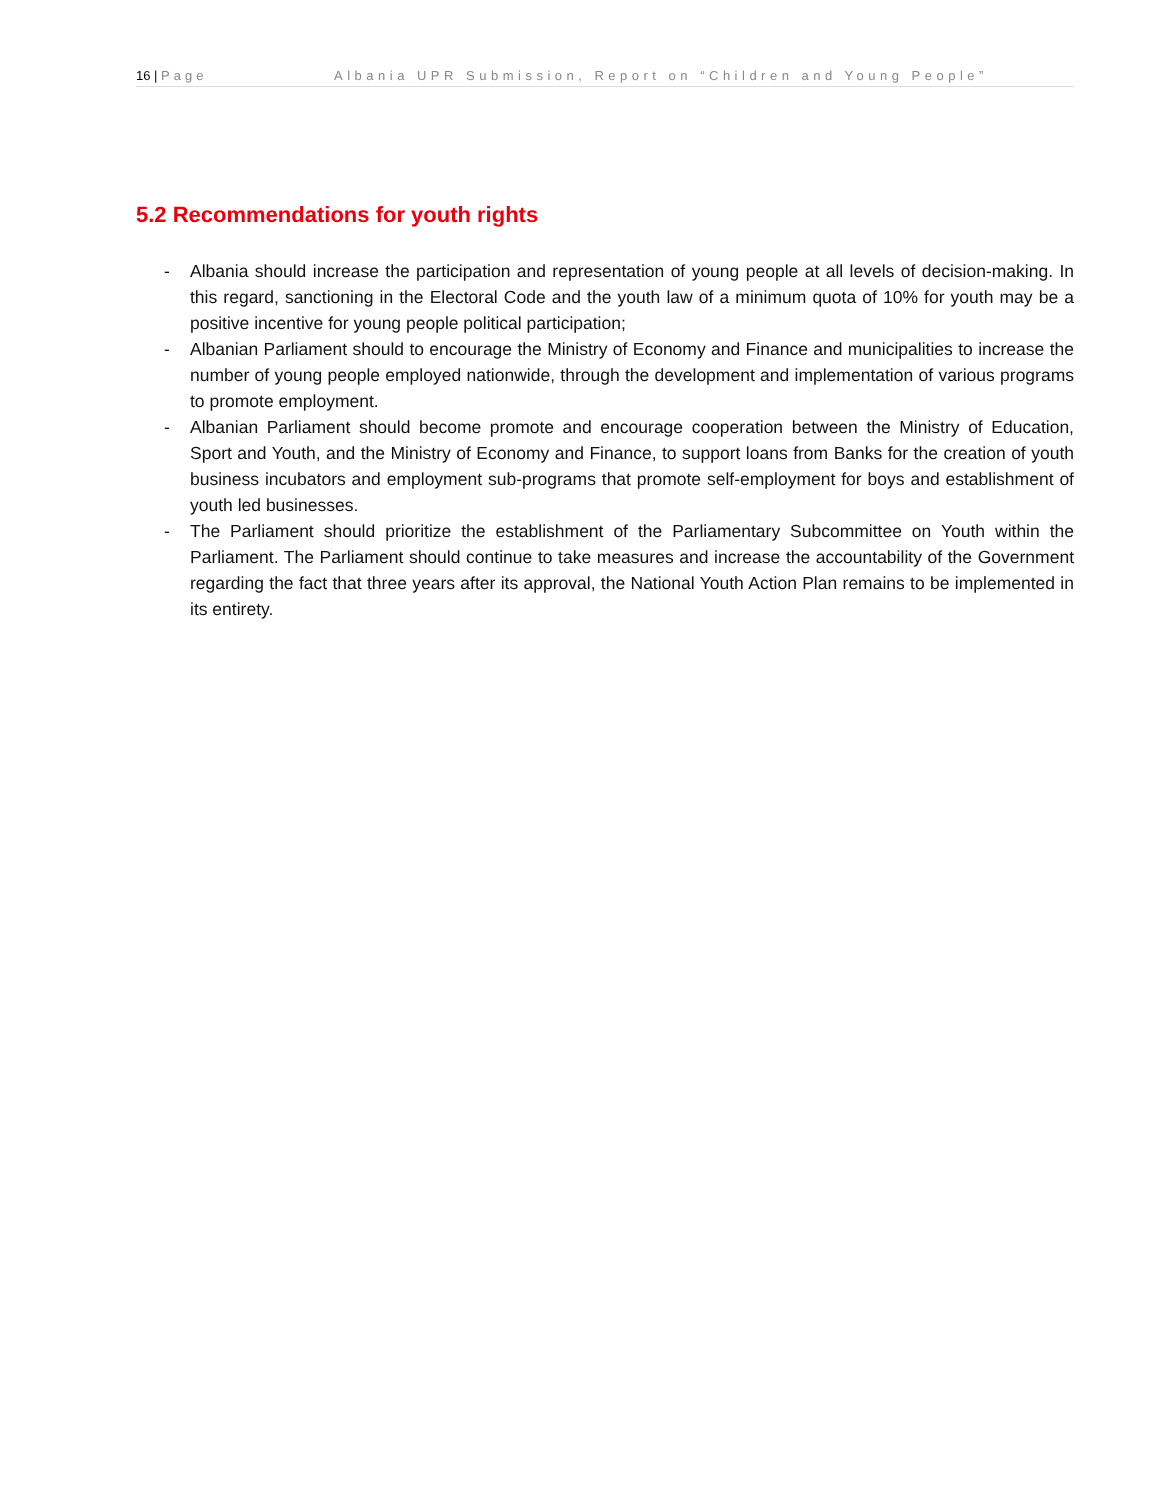16 | Page Albania UPR Submission, Report on “Children and Young People”
5.2 Recommendations for youth rights
- Albania should increase the participation and representation of young people at all levels of decision-making. In this regard, sanctioning in the Electoral Code and the youth law of a minimum quota of 10% for youth may be a positive incentive for young people political participation;
- Albanian Parliament should to encourage the Ministry of Economy and Finance and municipalities to increase the number of young people employed nationwide, through the development and implementation of various programs to promote employment.
- Albanian Parliament should become promote and encourage cooperation between the Ministry of Education, Sport and Youth, and the Ministry of Economy and Finance, to support loans from Banks for the creation of youth business incubators and employment sub-programs that promote self-employment for boys and establishment of youth led businesses.
- The Parliament should prioritize the establishment of the Parliamentary Subcommittee on Youth within the Parliament. The Parliament should continue to take measures and increase the accountability of the Government regarding the fact that three years after its approval, the National Youth Action Plan remains to be implemented in its entirety.